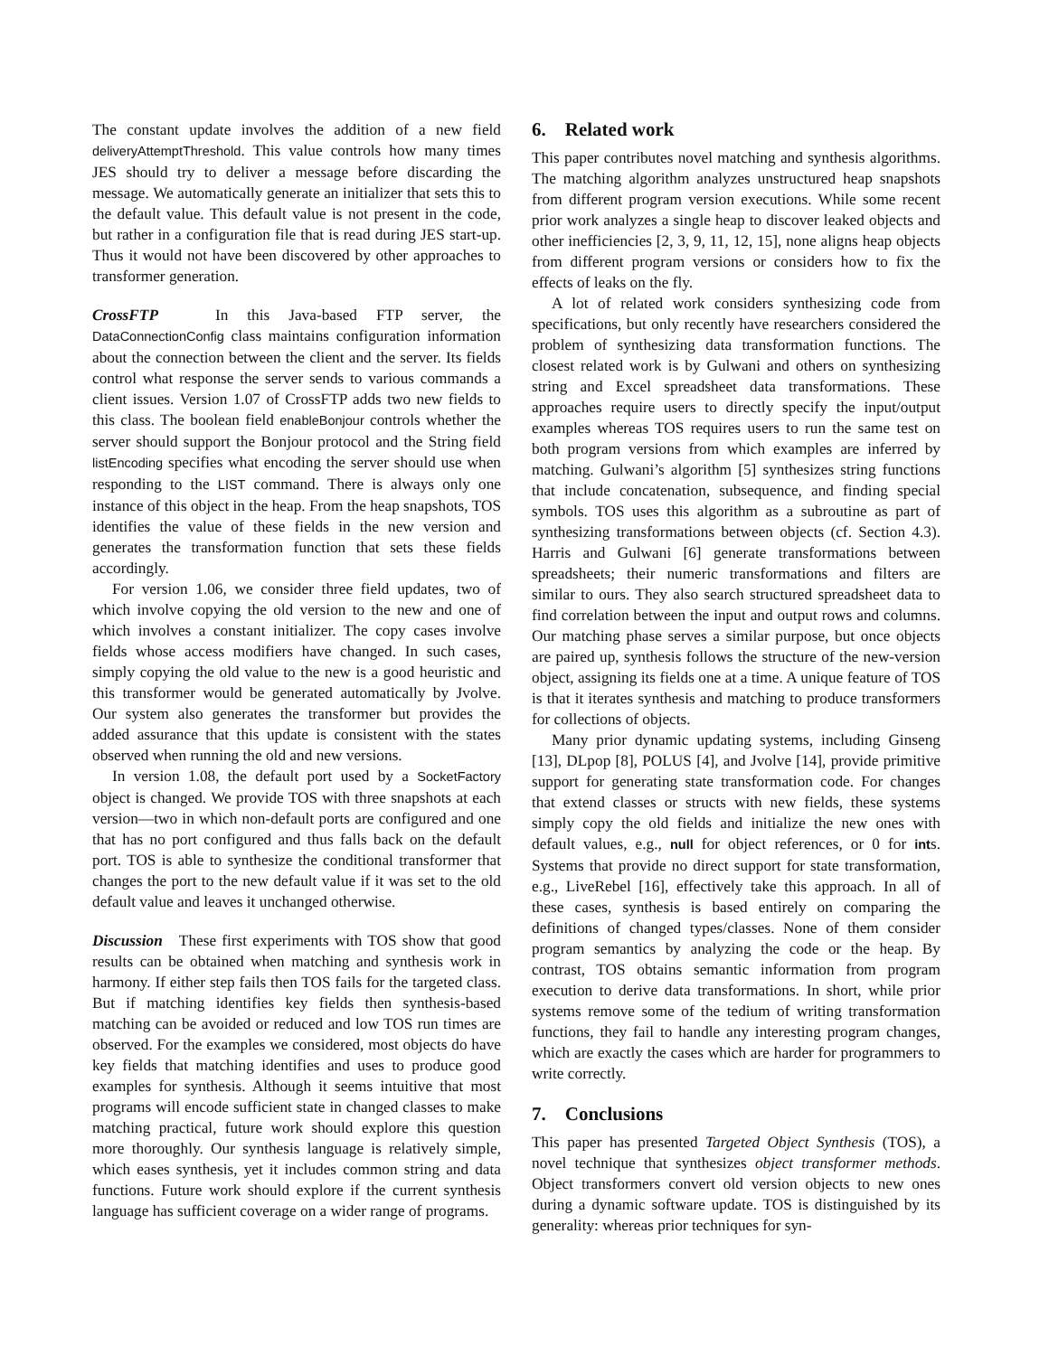The constant update involves the addition of a new field deliveryAttemptThreshold. This value controls how many times JES should try to deliver a message before discarding the message. We automatically generate an initializer that sets this to the default value. This default value is not present in the code, but rather in a configuration file that is read during JES start-up. Thus it would not have been discovered by other approaches to transformer generation.
CrossFTP In this Java-based FTP server, the DataConnectionConfig class maintains configuration information about the connection between the client and the server. Its fields control what response the server sends to various commands a client issues. Version 1.07 of CrossFTP adds two new fields to this class. The boolean field enableBonjour controls whether the server should support the Bonjour protocol and the String field listEncoding specifies what encoding the server should use when responding to the LIST command. There is always only one instance of this object in the heap. From the heap snapshots, TOS identifies the value of these fields in the new version and generates the transformation function that sets these fields accordingly.
For version 1.06, we consider three field updates, two of which involve copying the old version to the new and one of which involves a constant initializer. The copy cases involve fields whose access modifiers have changed. In such cases, simply copying the old value to the new is a good heuristic and this transformer would be generated automatically by Jvolve. Our system also generates the transformer but provides the added assurance that this update is consistent with the states observed when running the old and new versions.
In version 1.08, the default port used by a SocketFactory object is changed. We provide TOS with three snapshots at each version—two in which non-default ports are configured and one that has no port configured and thus falls back on the default port. TOS is able to synthesize the conditional transformer that changes the port to the new default value if it was set to the old default value and leaves it unchanged otherwise.
Discussion These first experiments with TOS show that good results can be obtained when matching and synthesis work in harmony. If either step fails then TOS fails for the targeted class. But if matching identifies key fields then synthesis-based matching can be avoided or reduced and low TOS run times are observed. For the examples we considered, most objects do have key fields that matching identifies and uses to produce good examples for synthesis. Although it seems intuitive that most programs will encode sufficient state in changed classes to make matching practical, future work should explore this question more thoroughly. Our synthesis language is relatively simple, which eases synthesis, yet it includes common string and data functions. Future work should explore if the current synthesis language has sufficient coverage on a wider range of programs.
6. Related work
This paper contributes novel matching and synthesis algorithms. The matching algorithm analyzes unstructured heap snapshots from different program version executions. While some recent prior work analyzes a single heap to discover leaked objects and other inefficiencies [2, 3, 9, 11, 12, 15], none aligns heap objects from different program versions or considers how to fix the effects of leaks on the fly.
A lot of related work considers synthesizing code from specifications, but only recently have researchers considered the problem of synthesizing data transformation functions. The closest related work is by Gulwani and others on synthesizing string and Excel spreadsheet data transformations. These approaches require users to directly specify the input/output examples whereas TOS requires users to run the same test on both program versions from which examples are inferred by matching. Gulwani’s algorithm [5] synthesizes string functions that include concatenation, subsequence, and finding special symbols. TOS uses this algorithm as a subroutine as part of synthesizing transformations between objects (cf. Section 4.3). Harris and Gulwani [6] generate transformations between spreadsheets; their numeric transformations and filters are similar to ours. They also search structured spreadsheet data to find correlation between the input and output rows and columns. Our matching phase serves a similar purpose, but once objects are paired up, synthesis follows the structure of the new-version object, assigning its fields one at a time. A unique feature of TOS is that it iterates synthesis and matching to produce transformers for collections of objects.
Many prior dynamic updating systems, including Ginseng [13], DLpop [8], POLUS [4], and Jvolve [14], provide primitive support for generating state transformation code. For changes that extend classes or structs with new fields, these systems simply copy the old fields and initialize the new ones with default values, e.g., null for object references, or 0 for ints. Systems that provide no direct support for state transformation, e.g., LiveRebel [16], effectively take this approach. In all of these cases, synthesis is based entirely on comparing the definitions of changed types/classes. None of them consider program semantics by analyzing the code or the heap. By contrast, TOS obtains semantic information from program execution to derive data transformations. In short, while prior systems remove some of the tedium of writing transformation functions, they fail to handle any interesting program changes, which are exactly the cases which are harder for programmers to write correctly.
7. Conclusions
This paper has presented Targeted Object Synthesis (TOS), a novel technique that synthesizes object transformer methods. Object transformers convert old version objects to new ones during a dynamic software update. TOS is distinguished by its generality: whereas prior techniques for syn-